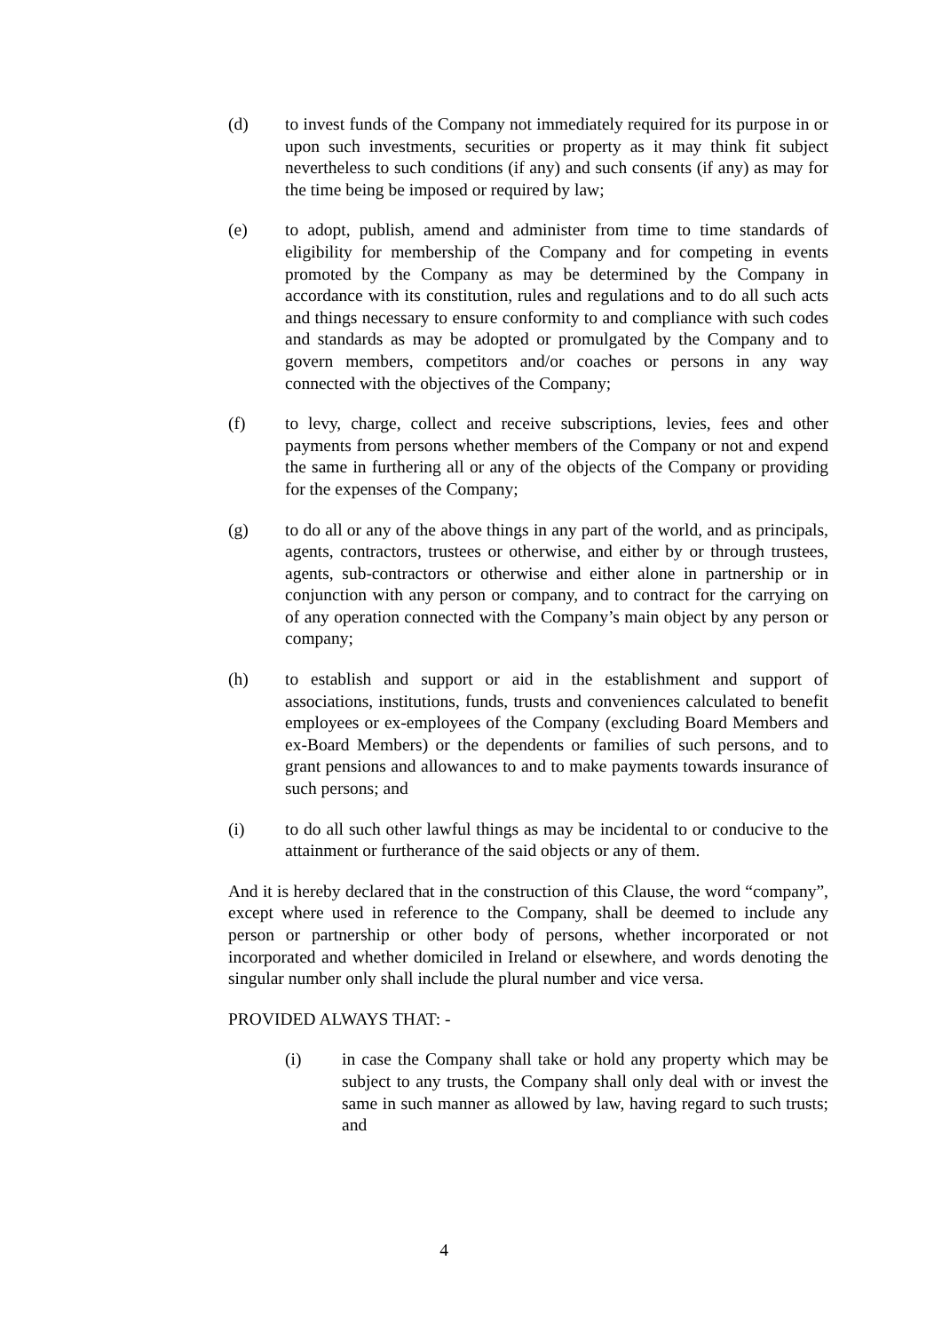(d) to invest funds of the Company not immediately required for its purpose in or upon such investments, securities or property as it may think fit subject nevertheless to such conditions (if any) and such consents (if any) as may for the time being be imposed or required by law;
(e) to adopt, publish, amend and administer from time to time standards of eligibility for membership of the Company and for competing in events promoted by the Company as may be determined by the Company in accordance with its constitution, rules and regulations and to do all such acts and things necessary to ensure conformity to and compliance with such codes and standards as may be adopted or promulgated by the Company and to govern members, competitors and/or coaches or persons in any way connected with the objectives of the Company;
(f) to levy, charge, collect and receive subscriptions, levies, fees and other payments from persons whether members of the Company or not and expend the same in furthering all or any of the objects of the Company or providing for the expenses of the Company;
(g) to do all or any of the above things in any part of the world, and as principals, agents, contractors, trustees or otherwise, and either by or through trustees, agents, sub-contractors or otherwise and either alone in partnership or in conjunction with any person or company, and to contract for the carrying on of any operation connected with the Company’s main object by any person or company;
(h) to establish and support or aid in the establishment and support of associations, institutions, funds, trusts and conveniences calculated to benefit employees or ex-employees of the Company (excluding Board Members and ex-Board Members) or the dependents or families of such persons, and to grant pensions and allowances to and to make payments towards insurance of such persons; and
(i) to do all such other lawful things as may be incidental to or conducive to the attainment or furtherance of the said objects or any of them.
And it is hereby declared that in the construction of this Clause, the word “company”, except where used in reference to the Company, shall be deemed to include any person or partnership or other body of persons, whether incorporated or not incorporated and whether domiciled in Ireland or elsewhere, and words denoting the singular number only shall include the plural number and vice versa.
PROVIDED ALWAYS THAT: -
(i) in case the Company shall take or hold any property which may be subject to any trusts, the Company shall only deal with or invest the same in such manner as allowed by law, having regard to such trusts; and
4